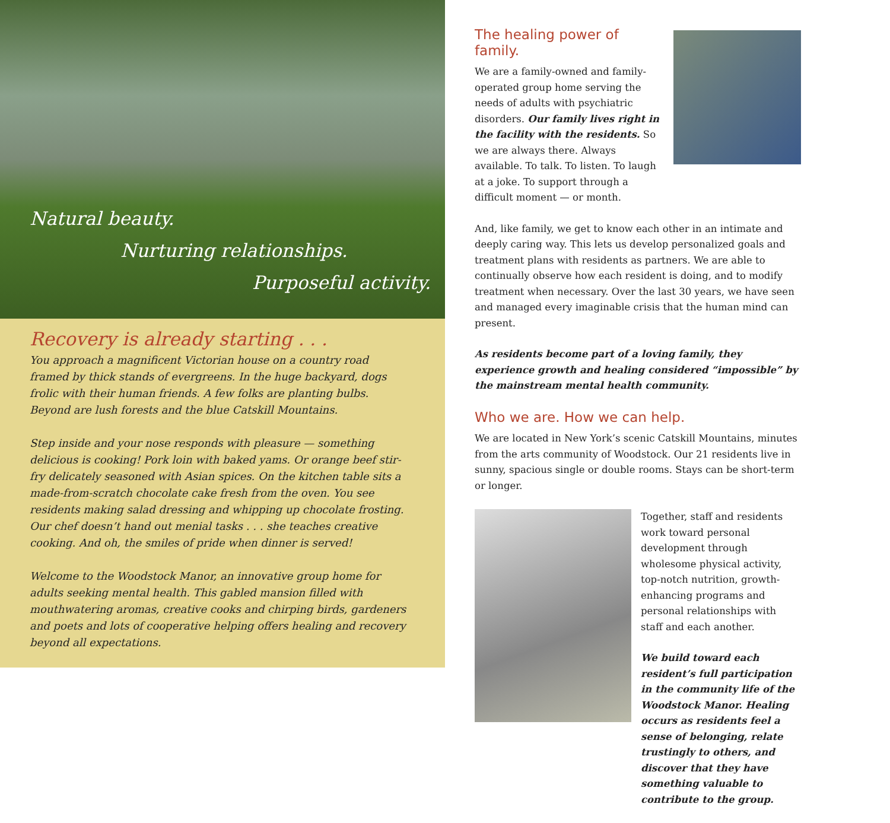Natural beauty.
Nurturing relationships.
Purposeful activity.
Recovery is already starting . . .
You approach a magnificent Victorian house on a country road framed by thick stands of evergreens. In the huge backyard, dogs frolic with their human friends. A few folks are planting bulbs. Beyond are lush forests and the blue Catskill Mountains.
Step inside and your nose responds with pleasure — something delicious is cooking! Pork loin with baked yams. Or orange beef stir-fry delicately seasoned with Asian spices. On the kitchen table sits a made-from-scratch chocolate cake fresh from the oven. You see residents making salad dressing and whipping up chocolate frosting. Our chef doesn’t hand out menial tasks . . . she teaches creative cooking. And oh, the smiles of pride when dinner is served!
Welcome to the Woodstock Manor, an innovative group home for adults seeking mental health. This gabled mansion filled with mouthwatering aromas, creative cooks and chirping birds, gardeners and poets and lots of cooperative helping offers healing and recovery beyond all expectations.
The healing power of family.
We are a family-owned and family-operated group home serving the needs of adults with psychiatric disorders. Our family lives right in the facility with the residents. So we are always there. Always available. To talk. To listen. To laugh at a joke. To support through a difficult moment — or month.
And, like family, we get to know each other in an intimate and deeply caring way. This lets us develop personalized goals and treatment plans with residents as partners. We are able to continually observe how each resident is doing, and to modify treatment when necessary. Over the last 30 years, we have seen and managed every imaginable crisis that the human mind can present.
As residents become part of a loving family, they experience growth and healing considered “impossible” by the mainstream mental health community.
Who we are. How we can help.
We are located in New York’s scenic Catskill Mountains, minutes from the arts community of Woodstock. Our 21 residents live in sunny, spacious single or double rooms. Stays can be short-term or longer.
Together, staff and residents work toward personal development through wholesome physical activity, top-notch nutrition, growth-enhancing programs and personal relationships with staff and each another.
We build toward each resident’s full participation in the community life of the Woodstock Manor. Healing occurs as residents feel a sense of belonging, relate trustingly to others, and discover that they have something valuable to contribute to the group.